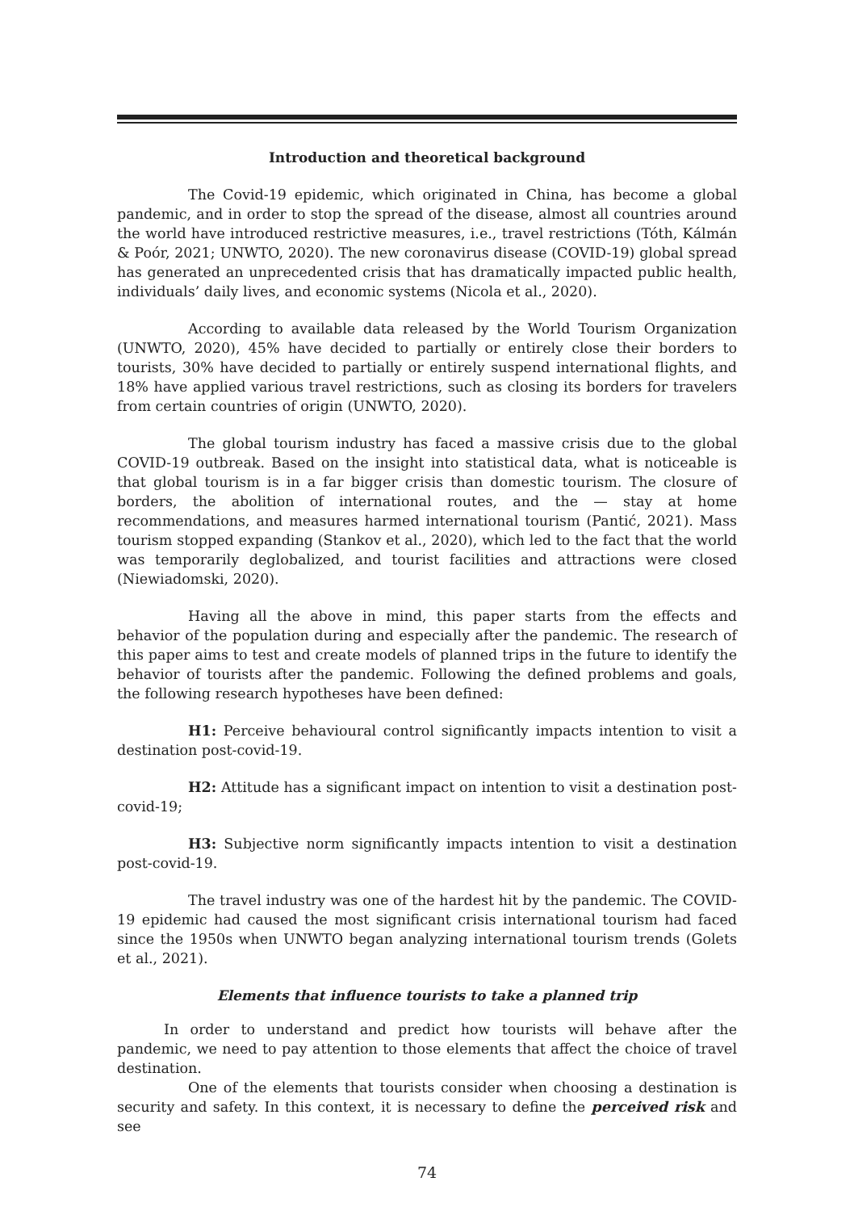Introduction and theoretical background
The Covid-19 epidemic, which originated in China, has become a global pandemic, and in order to stop the spread of the disease, almost all countries around the world have introduced restrictive measures, i.e., travel restrictions (Tóth, Kálmán & Poór, 2021; UNWTO, 2020). The new coronavirus disease (COVID-19) global spread has generated an unprecedented crisis that has dramatically impacted public health, individuals’ daily lives, and economic systems (Nicola et al., 2020).
According to available data released by the World Tourism Organization (UNWTO, 2020), 45% have decided to partially or entirely close their borders to tourists, 30% have decided to partially or entirely suspend international flights, and 18% have applied various travel restrictions, such as closing its borders for travelers from certain countries of origin (UNWTO, 2020).
The global tourism industry has faced a massive crisis due to the global COVID-19 outbreak. Based on the insight into statistical data, what is noticeable is that global tourism is in a far bigger crisis than domestic tourism. The closure of borders, the abolition of international routes, and the — stay at home recommendations, and measures harmed international tourism (Pantić, 2021). Mass tourism stopped expanding (Stankov et al., 2020), which led to the fact that the world was temporarily deglobalized, and tourist facilities and attractions were closed (Niewiadomski, 2020).
Having all the above in mind, this paper starts from the effects and behavior of the population during and especially after the pandemic. The research of this paper aims to test and create models of planned trips in the future to identify the behavior of tourists after the pandemic. Following the defined problems and goals, the following research hypotheses have been defined:
H1: Perceive behavioural control significantly impacts intention to visit a destination post-covid-19.
H2: Attitude has a significant impact on intention to visit a destination post-covid-19;
H3: Subjective norm significantly impacts intention to visit a destination post-covid-19.
The travel industry was one of the hardest hit by the pandemic. The COVID-19 epidemic had caused the most significant crisis international tourism had faced since the 1950s when UNWTO began analyzing international tourism trends (Golets et al., 2021).
Elements that influence tourists to take a planned trip
In order to understand and predict how tourists will behave after the pandemic, we need to pay attention to those elements that affect the choice of travel destination.
One of the elements that tourists consider when choosing a destination is security and safety. In this context, it is necessary to define the perceived risk and see
74